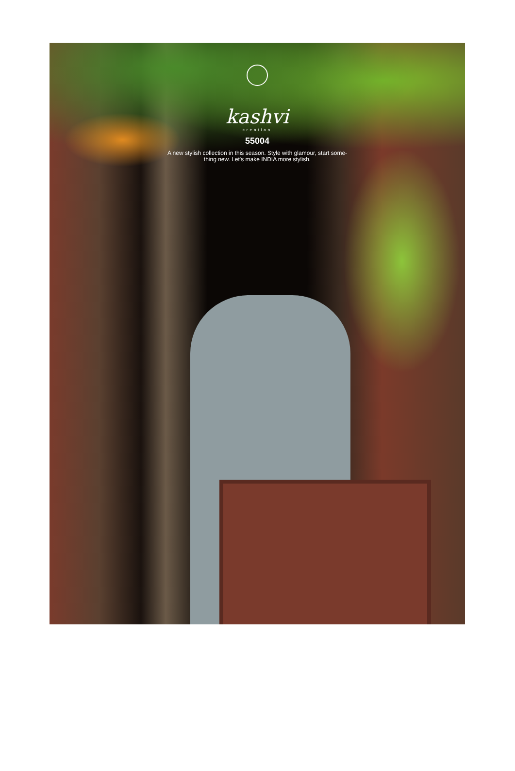kashvi
creation
55004
A new stylish collection in this season. Style with glamour, start some-
thing new. Let's make INDIA more stylish.